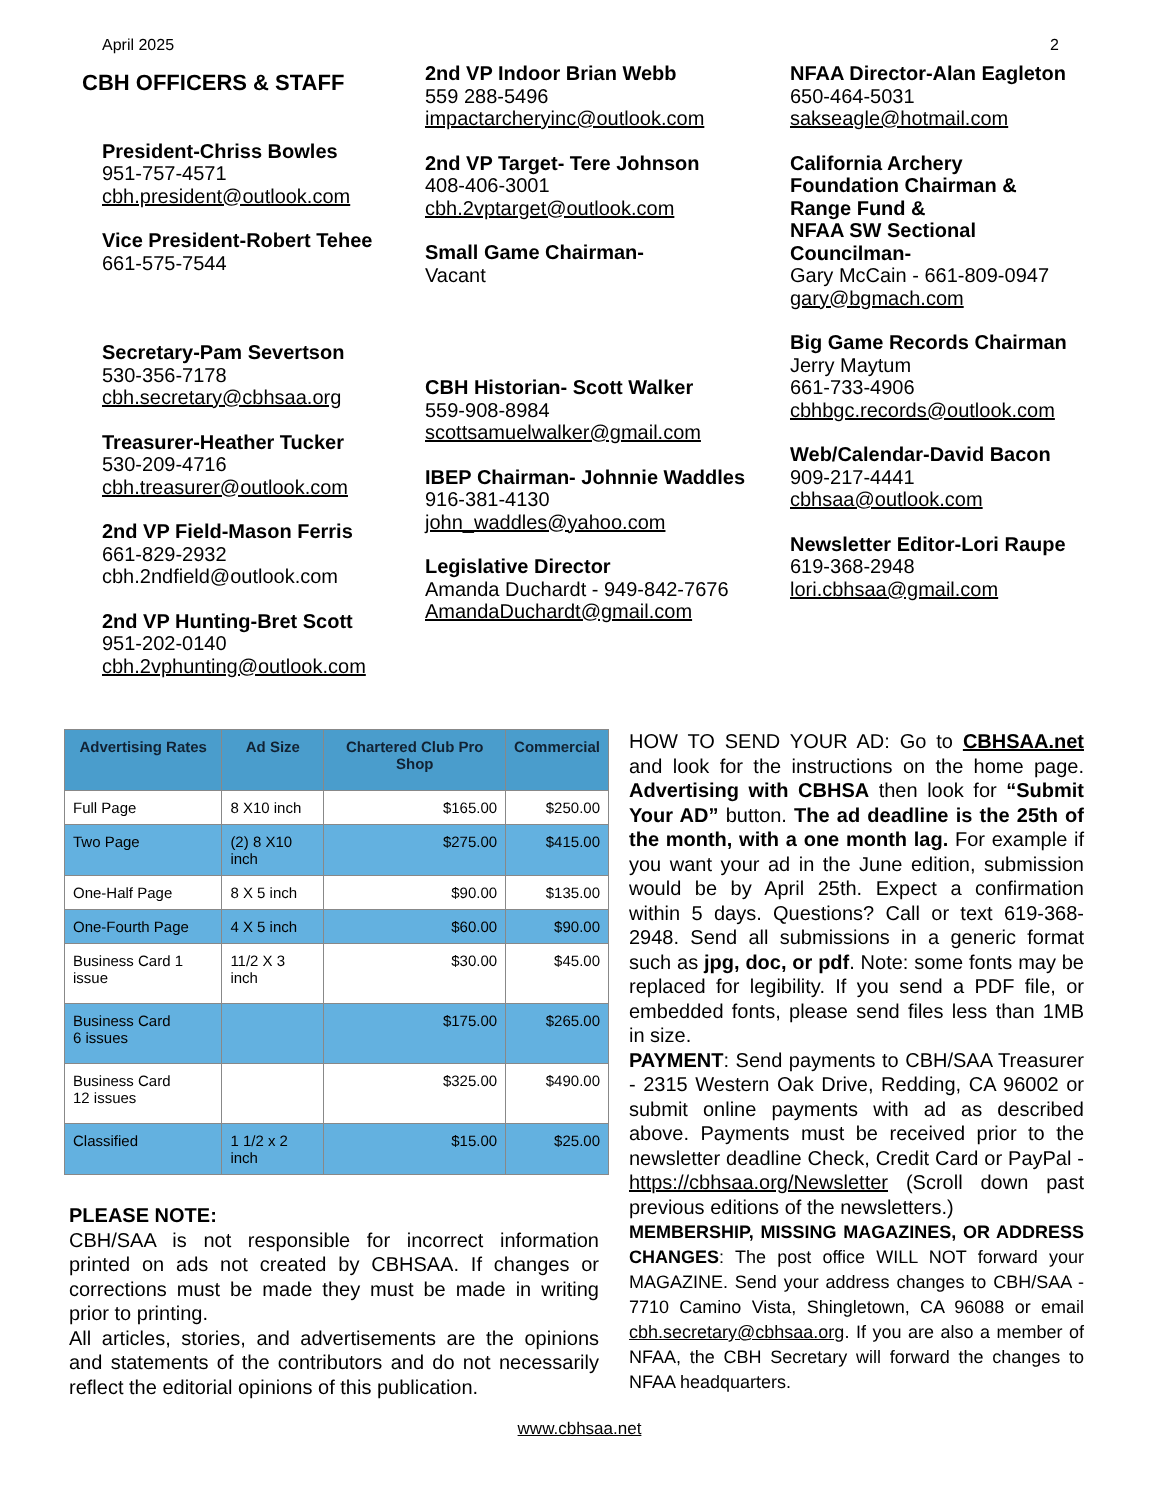April 2025 2
CBH OFFICERS & STAFF
President-Chriss Bowles
951-757-4571
cbh.president@outlook.com
Vice President-Robert Tehee
661-575-7544
Secretary-Pam Severtson
530-356-7178
cbh.secretary@cbhsaa.org
Treasurer-Heather Tucker
530-209-4716
cbh.treasurer@outlook.com
2nd VP Field-Mason Ferris
661-829-2932
cbh.2ndfield@outlook.com
2nd VP Hunting-Bret Scott
951-202-0140
cbh.2vphunting@outlook.com
2nd VP Indoor Brian Webb
559 288-5496
impactarcheryinc@outlook.com
2nd VP Target- Tere Johnson
408-406-3001
cbh.2vptarget@outlook.com
Small Game Chairman-
Vacant
CBH Historian- Scott Walker
559-908-8984
scottsamuelwalker@gmail.com
IBEP Chairman- Johnnie Waddles
916-381-4130
john_waddles@yahoo.com
Legislative Director
Amanda Duchardt - 949-842-7676
AmandaDuchardt@gmail.com
NFAA Director-Alan Eagleton
650-464-5031
sakseagle@hotmail.com
California Archery
Foundation Chairman &
Range Fund &
NFAA SW Sectional
Councilman-
Gary McCain - 661-809-0947
gary@bgmach.com
Big Game Records Chairman
Jerry Maytum
661-733-4906
cbhbgc.records@outlook.com
Web/Calendar-David Bacon
909-217-4441
cbhsaa@outlook.com
Newsletter Editor-Lori Raupe
619-368-2948
lori.cbhsaa@gmail.com
| Advertising Rates | Ad Size | Chartered Club Pro Shop | Commercial |
| --- | --- | --- | --- |
| Full Page | 8 X10 inch | $165.00 | $250.00 |
| Two Page | (2) 8 X10 inch | $275.00 | $415.00 |
| One-Half Page | 8 X 5 inch | $90.00 | $135.00 |
| One-Fourth Page | 4 X 5 inch | $60.00 | $90.00 |
| Business Card 1 issue | 11/2 X 3 inch | $30.00 | $45.00 |
| Business Card 6 issues | | $175.00 | $265.00 |
| Business Card 12 issues | | $325.00 | $490.00 |
| Classified | 1 1/2 x 2 inch | $15.00 | $25.00 |
PLEASE NOTE:
CBH/SAA is not responsible for incorrect information printed on ads not created by CBHSAA. If changes or corrections must be made they must be made in writing prior to printing.
All articles, stories, and advertisements are the opinions and statements of the contributors and do not necessarily reflect the editorial opinions of this publication.
HOW TO SEND YOUR AD: Go to CBHSAA.net and look for the instructions on the home page. Advertising with CBHSA then look for “Submit Your AD” button. The ad deadline is the 25th of the month, with a one month lag. For example if you want your ad in the June edition, submission would be by April 25th. Expect a confirmation within 5 days. Questions? Call or text 619-368-2948. Send all submissions in a generic format such as jpg, doc, or pdf. Note: some fonts may be replaced for legibility. If you send a PDF file, or embedded fonts, please send files less than 1MB in size.
PAYMENT: Send payments to CBH/SAA Treasurer - 2315 Western Oak Drive, Redding, CA 96002 or submit online payments with ad as described above. Payments must be received prior to the newsletter deadline Check, Credit Card or PayPal - https://cbhsaa.org/Newsletter (Scroll down past previous editions of the newsletters.)
MEMBERSHIP, MISSING MAGAZINES, OR ADDRESS CHANGES: The post office WILL NOT forward your MAGAZINE. Send your address changes to CBH/SAA - 7710 Camino Vista, Shingletown, CA 96088 or email cbh.secretary@cbhsaa.org. If you are also a member of NFAA, the CBH Secretary will forward the changes to NFAA headquarters.
www.cbhsaa.net